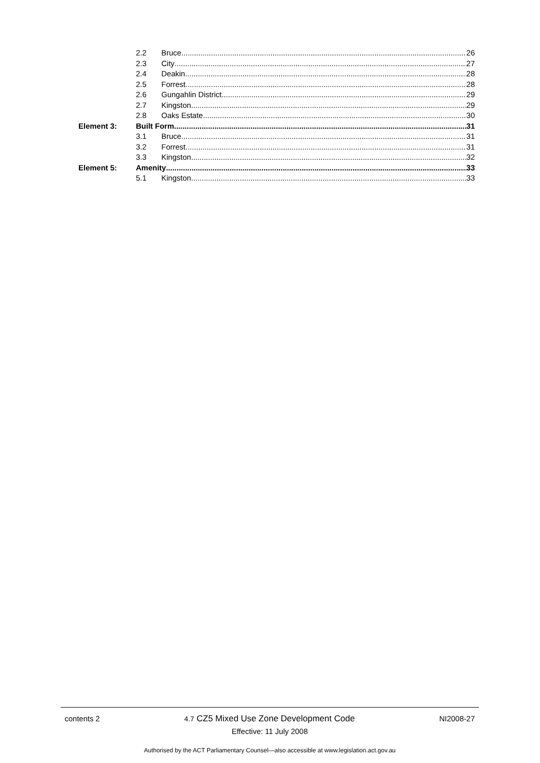2.2 Bruce 26
2.3 City 27
2.4 Deakin 28
2.5 Forrest 28
2.6 Gungahlin District 29
2.7 Kingston 29
2.8 Oaks Estate 30
Element 3: Built Form 31
3.1 Bruce 31
3.2 Forrest 31
3.3 Kingston 32
Element 5: Amenity 33
5.1 Kingston 33
contents 2 4.7 CZ5 Mixed Use Zone Development Code NI2008-27
Effective: 11 July 2008
Authorised by the ACT Parliamentary Counsel—also accessible at www.legislation.act.gov.au